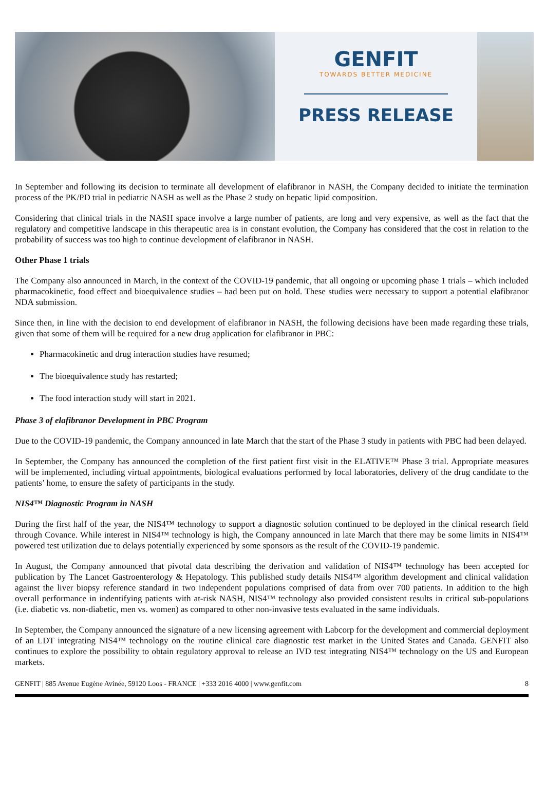GENFIT
TOWARDS BETTER MEDICINE
PRESS RELEASE
In September and following its decision to terminate all development of elafibranor in NASH, the Company decided to initiate the termination process of the PK/PD trial in pediatric NASH as well as the Phase 2 study on hepatic lipid composition.
Considering that clinical trials in the NASH space involve a large number of patients, are long and very expensive, as well as the fact that the regulatory and competitive landscape in this therapeutic area is in constant evolution, the Company has considered that the cost in relation to the probability of success was too high to continue development of elafibranor in NASH.
Other Phase 1 trials
The Company also announced in March, in the context of the COVID-19 pandemic, that all ongoing or upcoming phase 1 trials – which included pharmacokinetic, food effect and bioequivalence studies – had been put on hold. These studies were necessary to support a potential elafibranor NDA submission.
Since then, in line with the decision to end development of elafibranor in NASH, the following decisions have been made regarding these trials, given that some of them will be required for a new drug application for elafibranor in PBC:
Pharmacokinetic and drug interaction studies have resumed;
The bioequivalence study has restarted;
The food interaction study will start in 2021.
Phase 3 of elafibranor Development in PBC Program
Due to the COVID-19 pandemic, the Company announced in late March that the start of the Phase 3 study in patients with PBC had been delayed.
In September, the Company has announced the completion of the first patient first visit in the ELATIVE™ Phase 3 trial. Appropriate measures will be implemented, including virtual appointments, biological evaluations performed by local laboratories, delivery of the drug candidate to the patients’ home, to ensure the safety of participants in the study.
NIS4™ Diagnostic Program in NASH
During the first half of the year, the NIS4™ technology to support a diagnostic solution continued to be deployed in the clinical research field through Covance. While interest in NIS4™ technology is high, the Company announced in late March that there may be some limits in NIS4™ powered test utilization due to delays potentially experienced by some sponsors as the result of the COVID-19 pandemic.
In August, the Company announced that pivotal data describing the derivation and validation of NIS4™ technology has been accepted for publication by The Lancet Gastroenterology & Hepatology. This published study details NIS4™ algorithm development and clinical validation against the liver biopsy reference standard in two independent populations comprised of data from over 700 patients. In addition to the high overall performance in indentifying patients with at-risk NASH, NIS4™ technology also provided consistent results in critical sub-populations (i.e. diabetic vs. non-diabetic, men vs. women) as compared to other non-invasive tests evaluated in the same individuals.
In September, the Company announced the signature of a new licensing agreement with Labcorp for the development and commercial deployment of an LDT integrating NIS4™ technology on the routine clinical care diagnostic test market in the United States and Canada. GENFIT also continues to explore the possibility to obtain regulatory approval to release an IVD test integrating NIS4™ technology on the US and European markets.
GENFIT | 885 Avenue Eugène Avinée, 59120 Loos - FRANCE | +333 2016 4000 | www.genfit.com 8